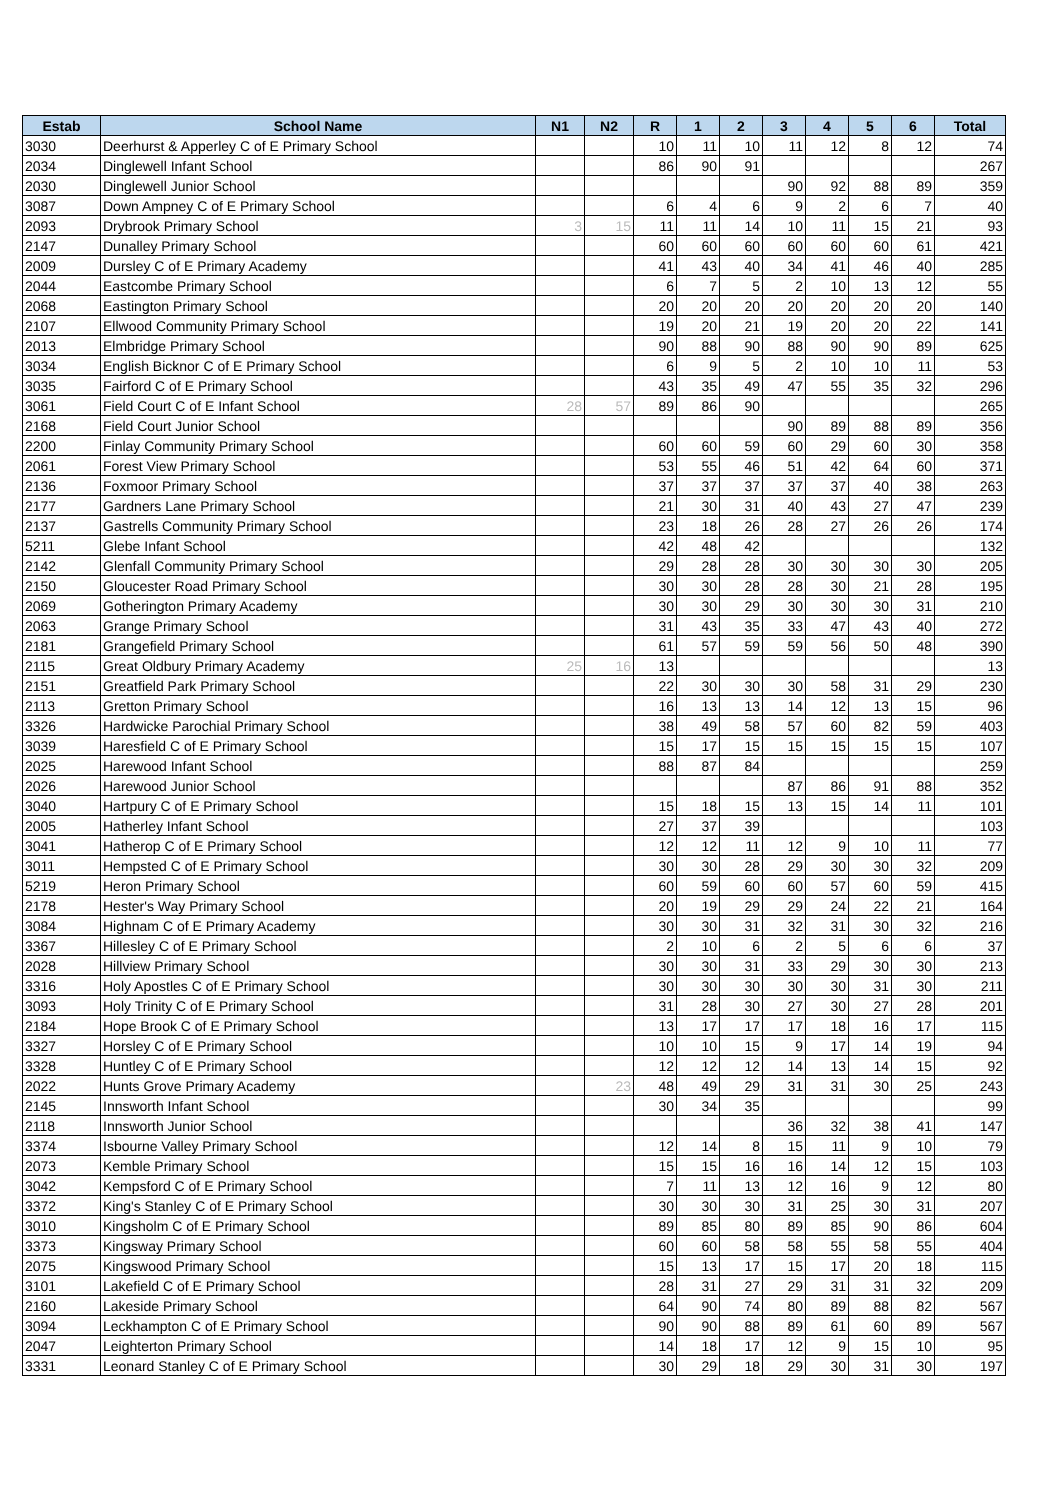| Estab | School Name | N1 | N2 | R | 1 | 2 | 3 | 4 | 5 | 6 | Total |
| --- | --- | --- | --- | --- | --- | --- | --- | --- | --- | --- | --- |
| 3030 | Deerhurst & Apperley C of E Primary School | | | 10 | 11 | 10 | 11 | 12 | 8 | 12 | 74 |
| 2034 | Dinglewell Infant School | | | 86 | 90 | 91 | | | | | 267 |
| 2030 | Dinglewell Junior School | | | | | | 90 | 92 | 88 | 89 | 359 |
| 3087 | Down Ampney C of E Primary School | | | 6 | 4 | 6 | 9 | 2 | 6 | 7 | 40 |
| 2093 | Drybrook Primary School | 3 | 15 | 11 | 11 | 14 | 10 | 11 | 15 | 21 | 93 |
| 2147 | Dunalley Primary School | | | 60 | 60 | 60 | 60 | 60 | 60 | 61 | 421 |
| 2009 | Dursley C of E Primary Academy | | | 41 | 43 | 40 | 34 | 41 | 46 | 40 | 285 |
| 2044 | Eastcombe Primary School | | | 6 | 7 | 5 | 2 | 10 | 13 | 12 | 55 |
| 2068 | Eastington Primary School | | | 20 | 20 | 20 | 20 | 20 | 20 | 20 | 140 |
| 2107 | Ellwood Community Primary School | | | 19 | 20 | 21 | 19 | 20 | 20 | 22 | 141 |
| 2013 | Elmbridge Primary School | | | 90 | 88 | 90 | 88 | 90 | 90 | 89 | 625 |
| 3034 | English Bicknor C of E Primary School | | | 6 | 9 | 5 | 2 | 10 | 10 | 11 | 53 |
| 3035 | Fairford C of E Primary School | | | 43 | 35 | 49 | 47 | 55 | 35 | 32 | 296 |
| 3061 | Field Court C of E Infant School | 28 | 57 | 89 | 86 | 90 | | | | | 265 |
| 2168 | Field Court Junior School | | | | | | 90 | 89 | 88 | 89 | 356 |
| 2200 | Finlay Community Primary School | | | 60 | 60 | 59 | 60 | 29 | 60 | 30 | 358 |
| 2061 | Forest View Primary School | | | 53 | 55 | 46 | 51 | 42 | 64 | 60 | 371 |
| 2136 | Foxmoor Primary School | | | 37 | 37 | 37 | 37 | 37 | 40 | 38 | 263 |
| 2177 | Gardners Lane Primary School | | | 21 | 30 | 31 | 40 | 43 | 27 | 47 | 239 |
| 2137 | Gastrells Community Primary School | | | 23 | 18 | 26 | 28 | 27 | 26 | 26 | 174 |
| 5211 | Glebe Infant School | | | 42 | 48 | 42 | | | | | 132 |
| 2142 | Glenfall Community Primary School | | | 29 | 28 | 28 | 30 | 30 | 30 | 30 | 205 |
| 2150 | Gloucester Road Primary School | | | 30 | 30 | 28 | 28 | 30 | 21 | 28 | 195 |
| 2069 | Gotherington Primary Academy | | | 30 | 30 | 29 | 30 | 30 | 30 | 31 | 210 |
| 2063 | Grange Primary School | | | 31 | 43 | 35 | 33 | 47 | 43 | 40 | 272 |
| 2181 | Grangefield Primary School | | | 61 | 57 | 59 | 59 | 56 | 50 | 48 | 390 |
| 2115 | Great Oldbury Primary Academy | 25 | 16 | 13 | | | | | | | 13 |
| 2151 | Greatfield Park Primary School | | | 22 | 30 | 30 | 30 | 58 | 31 | 29 | 230 |
| 2113 | Gretton Primary School | | | 16 | 13 | 13 | 14 | 12 | 13 | 15 | 96 |
| 3326 | Hardwicke Parochial Primary School | | | 38 | 49 | 58 | 57 | 60 | 82 | 59 | 403 |
| 3039 | Haresfield C of E Primary School | | | 15 | 17 | 15 | 15 | 15 | 15 | 15 | 107 |
| 2025 | Harewood Infant School | | | 88 | 87 | 84 | | | | | 259 |
| 2026 | Harewood Junior School | | | | | | 87 | 86 | 91 | 88 | 352 |
| 3040 | Hartpury C of E Primary School | | | 15 | 18 | 15 | 13 | 15 | 14 | 11 | 101 |
| 2005 | Hatherley Infant School | | | 27 | 37 | 39 | | | | | 103 |
| 3041 | Hatherop C of E Primary School | | | 12 | 12 | 11 | 12 | 9 | 10 | 11 | 77 |
| 3011 | Hempsted C of E Primary School | | | 30 | 30 | 28 | 29 | 30 | 30 | 32 | 209 |
| 5219 | Heron Primary School | | | 60 | 59 | 60 | 60 | 57 | 60 | 59 | 415 |
| 2178 | Hester's Way Primary School | | | 20 | 19 | 29 | 29 | 24 | 22 | 21 | 164 |
| 3084 | Highnam C of E Primary Academy | | | 30 | 30 | 31 | 32 | 31 | 30 | 32 | 216 |
| 3367 | Hillesley C of E Primary School | | | 2 | 10 | 6 | 2 | 5 | 6 | 6 | 37 |
| 2028 | Hillview Primary School | | | 30 | 30 | 31 | 33 | 29 | 30 | 30 | 213 |
| 3316 | Holy Apostles C of E Primary School | | | 30 | 30 | 30 | 30 | 30 | 31 | 30 | 211 |
| 3093 | Holy Trinity C of E Primary School | | | 31 | 28 | 30 | 27 | 30 | 27 | 28 | 201 |
| 2184 | Hope Brook C of E Primary School | | | 13 | 17 | 17 | 17 | 18 | 16 | 17 | 115 |
| 3327 | Horsley C of E Primary School | | | 10 | 10 | 15 | 9 | 17 | 14 | 19 | 94 |
| 3328 | Huntley C of E Primary School | | | 12 | 12 | 12 | 14 | 13 | 14 | 15 | 92 |
| 2022 | Hunts Grove Primary Academy | | 23 | 48 | 49 | 29 | 31 | 31 | 30 | 25 | 243 |
| 2145 | Innsworth Infant School | | | 30 | 34 | 35 | | | | | 99 |
| 2118 | Innsworth Junior School | | | | | | 36 | 32 | 38 | 41 | 147 |
| 3374 | Isbourne Valley Primary School | | | 12 | 14 | 8 | 15 | 11 | 9 | 10 | 79 |
| 2073 | Kemble Primary School | | | 15 | 15 | 16 | 16 | 14 | 12 | 15 | 103 |
| 3042 | Kempsford C of E Primary School | | | 7 | 11 | 13 | 12 | 16 | 9 | 12 | 80 |
| 3372 | King's Stanley C of E Primary School | | | 30 | 30 | 30 | 31 | 25 | 30 | 31 | 207 |
| 3010 | Kingsholm C of E Primary School | | | 89 | 85 | 80 | 89 | 85 | 90 | 86 | 604 |
| 3373 | Kingsway Primary School | | | 60 | 60 | 58 | 58 | 55 | 58 | 55 | 404 |
| 2075 | Kingswood Primary School | | | 15 | 13 | 17 | 15 | 17 | 20 | 18 | 115 |
| 3101 | Lakefield C of E Primary School | | | 28 | 31 | 27 | 29 | 31 | 31 | 32 | 209 |
| 2160 | Lakeside Primary School | | | 64 | 90 | 74 | 80 | 89 | 88 | 82 | 567 |
| 3094 | Leckhampton C of E Primary School | | | 90 | 90 | 88 | 89 | 61 | 60 | 89 | 567 |
| 2047 | Leighterton Primary School | | | 14 | 18 | 17 | 12 | 9 | 15 | 10 | 95 |
| 3331 | Leonard Stanley C of E Primary School | | | 30 | 29 | 18 | 29 | 30 | 31 | 30 | 197 |